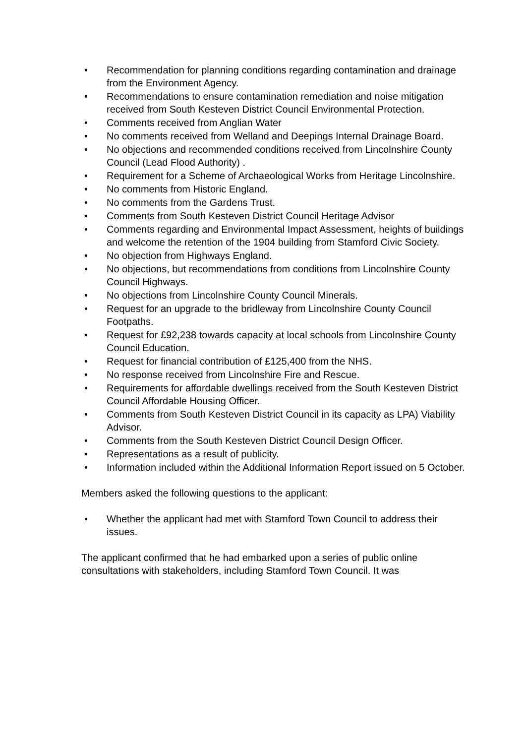• Recommendation for planning conditions regarding contamination and drainage from the Environment Agency.
• Recommendations to ensure contamination remediation and noise mitigation received from South Kesteven District Council Environmental Protection.
• Comments received from Anglian Water
• No comments received from Welland and Deepings Internal Drainage Board.
• No objections and recommended conditions received from Lincolnshire County Council (Lead Flood Authority) .
• Requirement for a Scheme of Archaeological Works from Heritage Lincolnshire.
• No comments from Historic England.
• No comments from the Gardens Trust.
• Comments from South Kesteven District Council Heritage Advisor
• Comments regarding and Environmental Impact Assessment, heights of buildings and welcome the retention of the 1904 building from Stamford Civic Society.
• No objection from Highways England.
• No objections, but recommendations from conditions from Lincolnshire County Council Highways.
• No objections from Lincolnshire County Council Minerals.
• Request for an upgrade to the bridleway from Lincolnshire County Council Footpaths.
• Request for £92,238 towards capacity at local schools from Lincolnshire County Council Education.
• Request for financial contribution of £125,400 from the NHS.
• No response received from Lincolnshire Fire and Rescue.
• Requirements for affordable dwellings received from the South Kesteven District Council Affordable Housing Officer.
• Comments from South Kesteven District Council in its capacity as LPA) Viability Advisor.
• Comments from the South Kesteven District Council Design Officer.
• Representations as a result of publicity.
• Information included within the Additional Information Report issued on 5 October.
Members asked the following questions to the applicant:
• Whether the applicant had met with Stamford Town Council to address their issues.
The applicant confirmed that he had embarked upon a series of public online consultations with stakeholders, including Stamford Town Council. It was